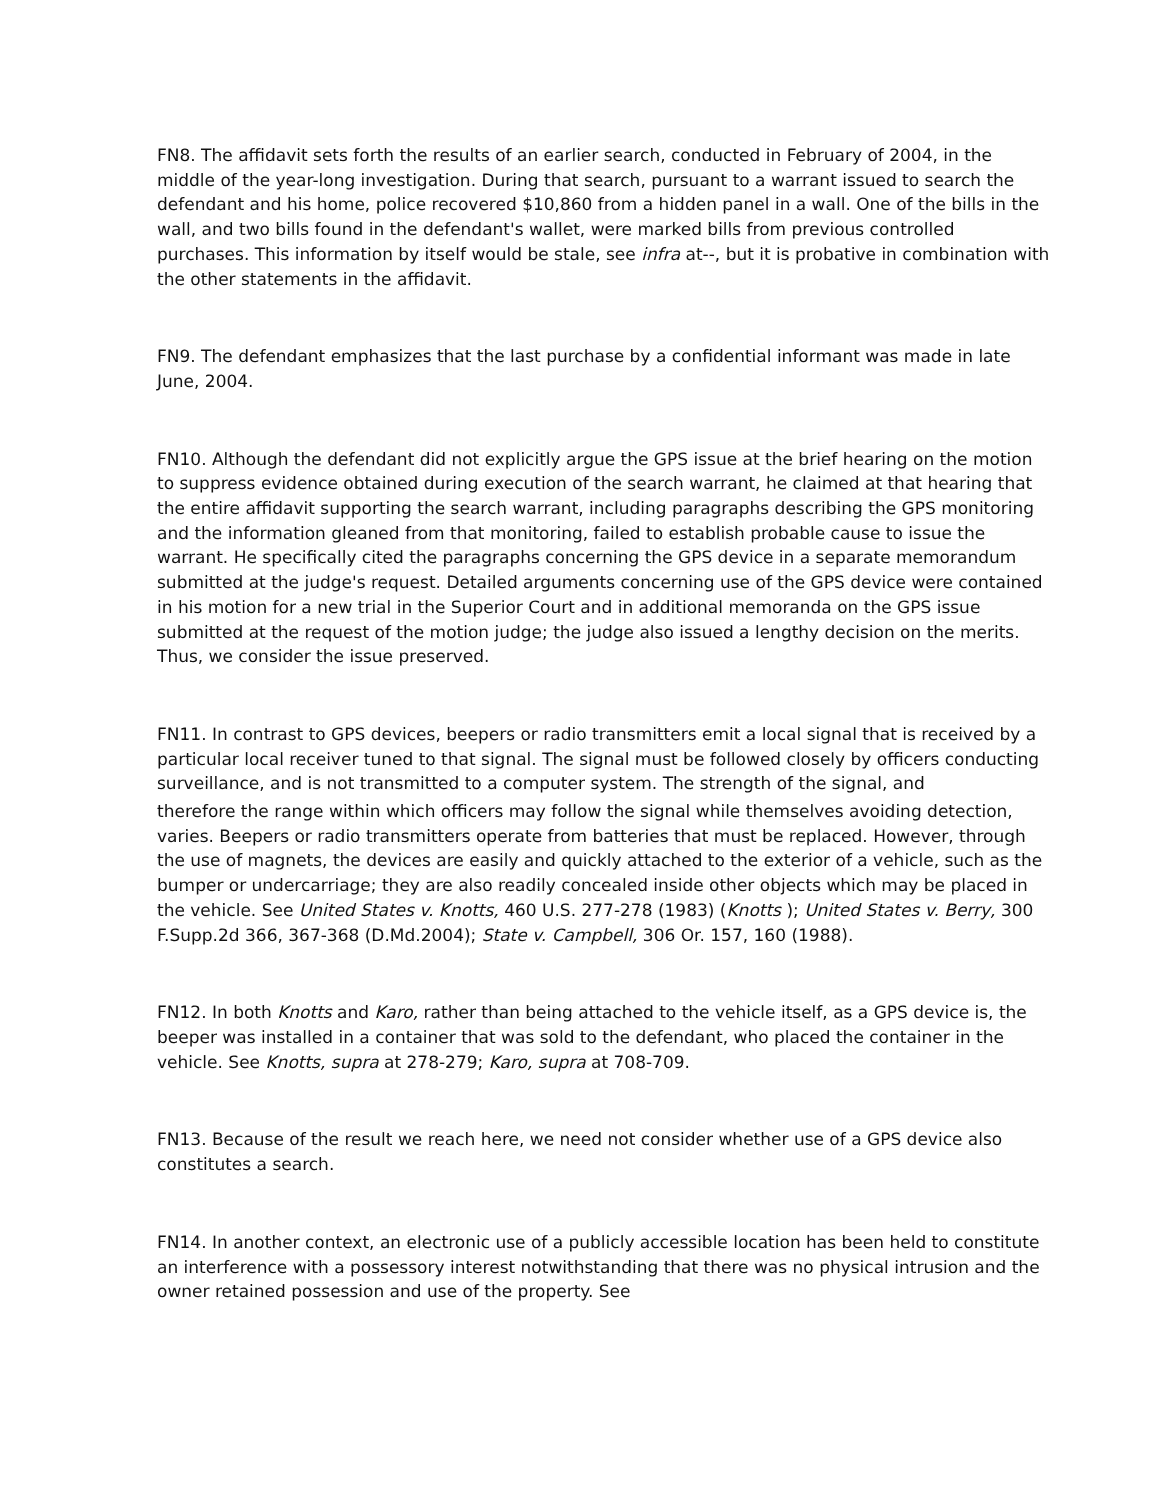FN8. The affidavit sets forth the results of an earlier search, conducted in February of 2004, in the middle of the year-long investigation. During that search, pursuant to a warrant issued to search the defendant and his home, police recovered $10,860 from a hidden panel in a wall. One of the bills in the wall, and two bills found in the defendant's wallet, were marked bills from previous controlled purchases. This information by itself would be stale, see infra at--, but it is probative in combination with the other statements in the affidavit.
FN9. The defendant emphasizes that the last purchase by a confidential informant was made in late June, 2004.
FN10. Although the defendant did not explicitly argue the GPS issue at the brief hearing on the motion to suppress evidence obtained during execution of the search warrant, he claimed at that hearing that the entire affidavit supporting the search warrant, including paragraphs describing the GPS monitoring and the information gleaned from that monitoring, failed to establish probable cause to issue the warrant. He specifically cited the paragraphs concerning the GPS device in a separate memorandum submitted at the judge's request. Detailed arguments concerning use of the GPS device were contained in his motion for a new trial in the Superior Court and in additional memoranda on the GPS issue submitted at the request of the motion judge; the judge also issued a lengthy decision on the merits. Thus, we consider the issue preserved.
FN11. In contrast to GPS devices, beepers or radio transmitters emit a local signal that is received by a particular local receiver tuned to that signal. The signal must be followed closely by officers conducting surveillance, and is not transmitted to a computer system. The strength of the signal, and
therefore the range within which officers may follow the signal while themselves avoiding detection, varies. Beepers or radio transmitters operate from batteries that must be replaced. However, through the use of magnets, the devices are easily and quickly attached to the exterior of a vehicle, such as the bumper or undercarriage; they are also readily concealed inside other objects which may be placed in the vehicle. See United States v. Knotts, 460 U.S. 277-278 (1983) (Knotts ); United States v. Berry, 300 F.Supp.2d 366, 367-368 (D.Md.2004); State v. Campbell, 306 Or. 157, 160 (1988).
FN12. In both Knotts and Karo, rather than being attached to the vehicle itself, as a GPS device is, the beeper was installed in a container that was sold to the defendant, who placed the container in the vehicle. See Knotts, supra at 278-279; Karo, supra at 708-709.
FN13. Because of the result we reach here, we need not consider whether use of a GPS device also constitutes a search.
FN14. In another context, an electronic use of a publicly accessible location has been held to constitute an interference with a possessory interest notwithstanding that there was no physical intrusion and the owner retained possession and use of the property. See